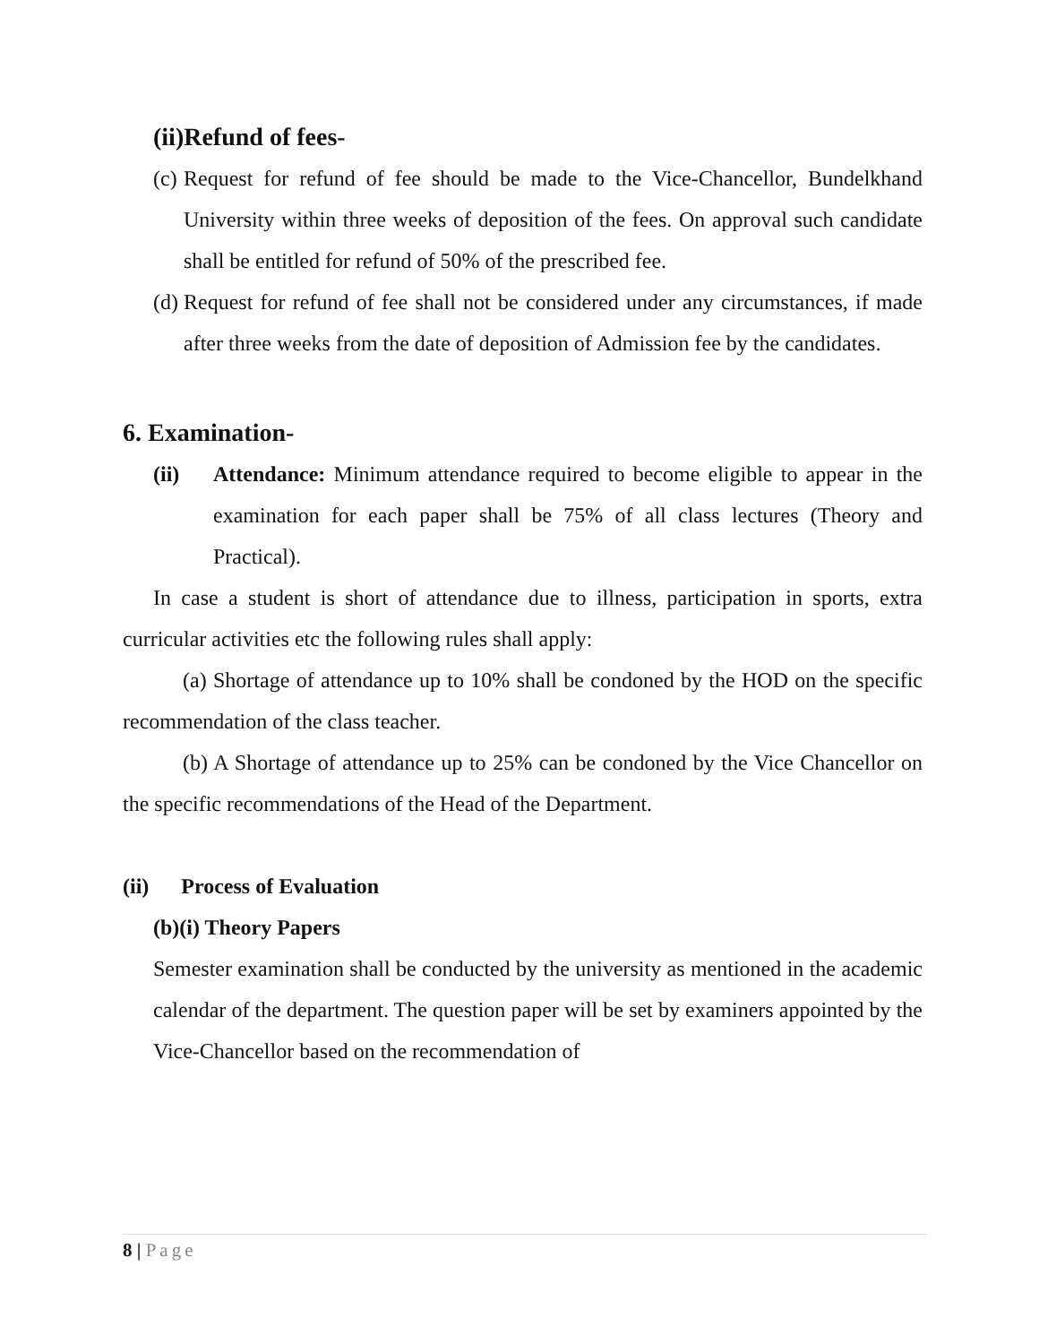(ii)Refund of fees-
(c) Request for refund of fee should be made to the Vice-Chancellor, Bundelkhand University within three weeks of deposition of the fees. On approval such candidate shall be entitled for refund of 50% of the prescribed fee.
(d) Request for refund of fee shall not be considered under any circumstances, if made after three weeks from the date of deposition of Admission fee by the candidates.
6. Examination-
(ii) Attendance: Minimum attendance required to become eligible to appear in the examination for each paper shall be 75% of all class lectures (Theory and Practical).
In case a student is short of attendance due to illness, participation in sports, extra curricular activities etc the following rules shall apply:
(a) Shortage of attendance up to 10% shall be condoned by the HOD on the specific recommendation of the class teacher.
(b) A Shortage of attendance up to 25% can be condoned by the Vice Chancellor on the specific recommendations of the Head of the Department.
(ii) Process of Evaluation
(b)(i) Theory Papers
Semester examination shall be conducted by the university as mentioned in the academic calendar of the department. The question paper will be set by examiners appointed by the Vice-Chancellor based on the recommendation of
8 | Page